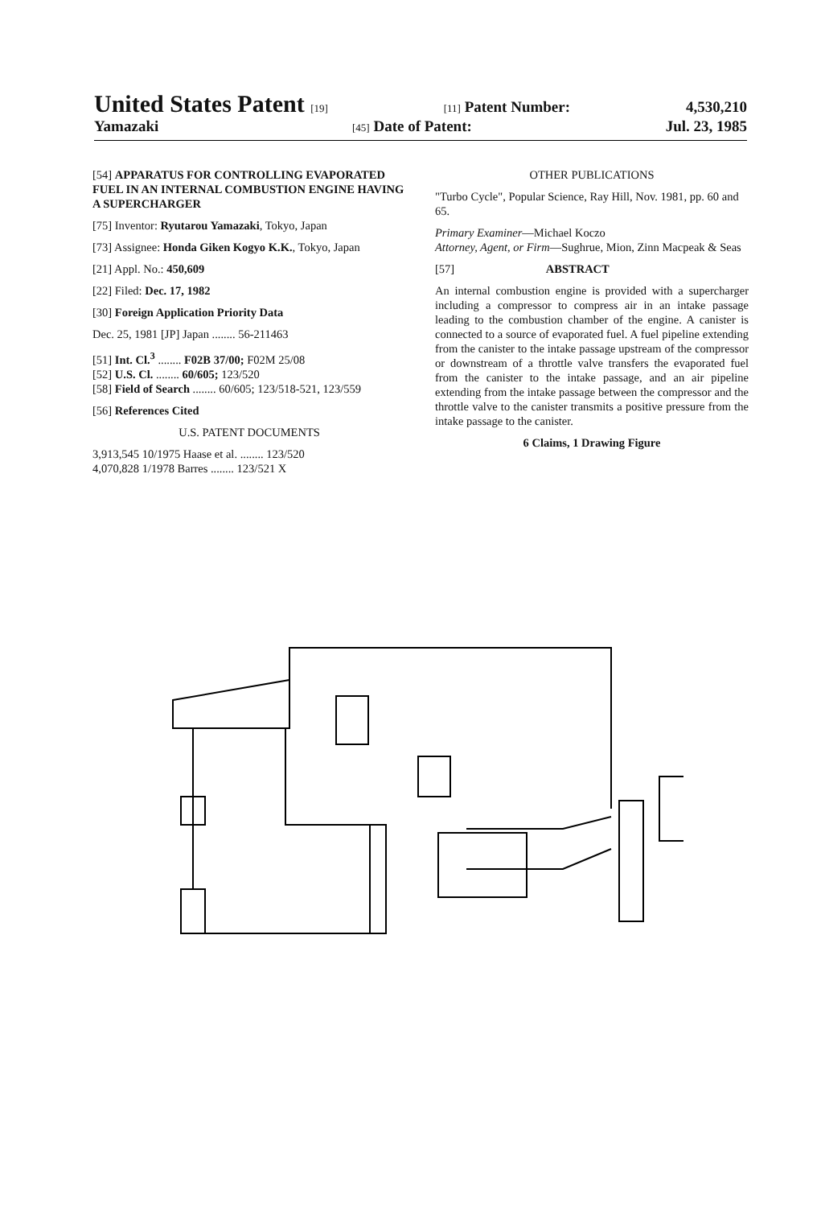United States Patent [19] [11] Patent Number: 4,530,210
Yamazaki [45] Date of Patent: Jul. 23, 1985
[54] APPARATUS FOR CONTROLLING EVAPORATED FUEL IN AN INTERNAL COMBUSTION ENGINE HAVING A SUPERCHARGER
[75] Inventor: Ryutarou Yamazaki, Tokyo, Japan
[73] Assignee: Honda Giken Kogyo K.K., Tokyo, Japan
[21] Appl. No.: 450,609
[22] Filed: Dec. 17, 1982
[30] Foreign Application Priority Data
Dec. 25, 1981 [JP] Japan ........ 56-211463
[51] Int. Cl.<sup>3</sup> ........ F02B 37/00; F02M 25/08
[52] U.S. Cl. ........ 60/605; 123/520
[58] Field of Search ........ 60/605; 123/518-521, 123/559
[56] References Cited
U.S. PATENT DOCUMENTS
3,913,545 10/1975 Haase et al. ........ 123/520
4,070,828 1/1978 Barres ........ 123/521 X
OTHER PUBLICATIONS
"Turbo Cycle", Popular Science, Ray Hill, Nov. 1981, pp. 60 and 65.
Primary Examiner—Michael Koczo
Attorney, Agent, or Firm—Sughrue, Mion, Zinn Macpeak & Seas
[57] ABSTRACT
An internal combustion engine is provided with a supercharger including a compressor to compress air in an intake passage leading to the combustion chamber of the engine. A canister is connected to a source of evaporated fuel. A fuel pipeline extending from the canister to the intake passage upstream of the compressor or downstream of a throttle valve transfers the evaporated fuel from the canister to the intake passage, and an air pipeline extending from the intake passage between the compressor and the throttle valve to the canister transmits a positive pressure from the intake passage to the canister.
6 Claims, 1 Drawing Figure